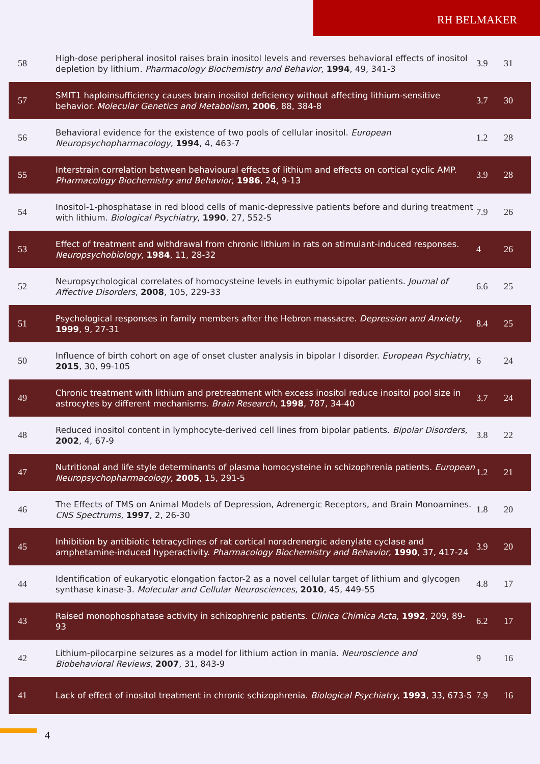RH BELMAKER
| 58 | High-dose peripheral inositol raises brain inositol levels and reverses behavioral effects of inositol depletion by lithium. Pharmacology Biochemistry and Behavior , 1994 , 49, 341-3 | 3.9 | 31 |
| 57 | SMIT1 haploinsufficiency causes brain inositol deficiency without affecting lithium-sensitive behavior. Molecular Genetics and Metabolism , 2006 , 88, 384-8 | 3.7 | 30 |
| 56 | Behavioral evidence for the existence of two pools of cellular inositol. European Neuropsychopharmacology , 1994 , 4, 463-7 | 1.2 | 28 |
| 55 | Interstrain correlation between behavioural effects of lithium and effects on cortical cyclic AMP. Pharmacology Biochemistry and Behavior , 1986 , 24, 9-13 | 3.9 | 28 |
| 54 | Inositol-1-phosphatase in red blood cells of manic-depressive patients before and during treatment with lithium. Biological Psychiatry , 1990 , 27, 552-5 | 7.9 | 26 |
| 53 | Effect of treatment and withdrawal from chronic lithium in rats on stimulant-induced responses. Neuropsychobiology , 1984 , 11, 28-32 | 4 | 26 |
| 52 | Neuropsychological correlates of homocysteine levels in euthymic bipolar patients. Journal of Affective Disorders , 2008 , 105, 229-33 | 6.6 | 25 |
| 51 | Psychological responses in family members after the Hebron massacre. Depression and Anxiety , 1999 , 9, 27-31 | 8.4 | 25 |
| 50 | Influence of birth cohort on age of onset cluster analysis in bipolar I disorder. European Psychiatry , 2015 , 30, 99-105 | 6 | 24 |
| 49 | Chronic treatment with lithium and pretreatment with excess inositol reduce inositol pool size in astrocytes by different mechanisms. Brain Research , 1998 , 787, 34-40 | 3.7 | 24 |
| 48 | Reduced inositol content in lymphocyte-derived cell lines from bipolar patients. Bipolar Disorders , 2002 , 4, 67-9 | 3.8 | 22 |
| 47 | Nutritional and life style determinants of plasma homocysteine in schizophrenia patients. European Neuropsychopharmacology , 2005 , 15, 291-5 | 1.2 | 21 |
| 46 | The Effects of TMS on Animal Models of Depression, Adrenergic Receptors, and Brain Monoamines. CNS Spectrums , 1997 , 2, 26-30 | 1.8 | 20 |
| 45 | Inhibition by antibiotic tetracyclines of rat cortical noradrenergic adenylate cyclase and amphetamine-induced hyperactivity. Pharmacology Biochemistry and Behavior , 1990 , 37, 417-24 | 3.9 | 20 |
| 44 | Identification of eukaryotic elongation factor-2 as a novel cellular target of lithium and glycogen synthase kinase-3. Molecular and Cellular Neurosciences , 2010 , 45, 449-55 | 4.8 | 17 |
| 43 | Raised monophosphatase activity in schizophrenic patients. Clinica Chimica Acta , 1992 , 209, 89-93 | 6.2 | 17 |
| 42 | Lithium-pilocarpine seizures as a model for lithium action in mania. Neuroscience and Biobehavioral Reviews , 2007 , 31, 843-9 | 9 | 16 |
| 41 | Lack of effect of inositol treatment in chronic schizophrenia. Biological Psychiatry , 1993 , 33, 673-5 | 7.9 | 16 |
4